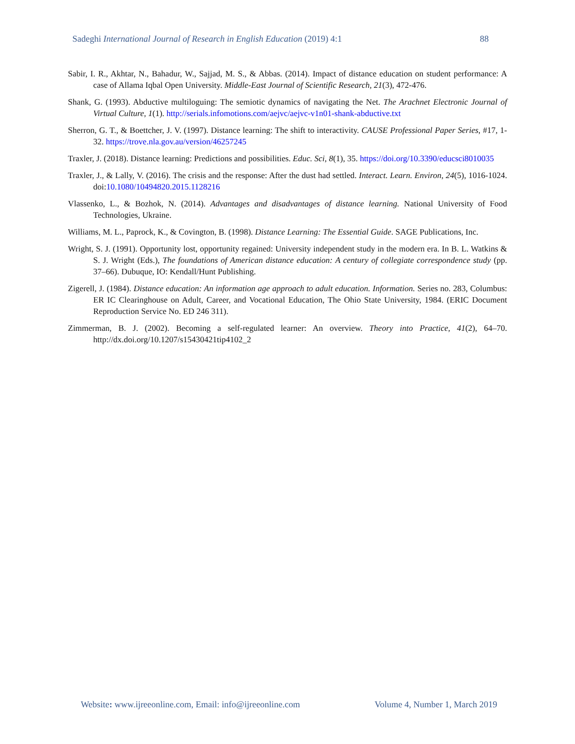Sadeghi International Journal of Research in English Education (2019) 4:1 88
Sabir, I. R., Akhtar, N., Bahadur, W., Sajjad, M. S., & Abbas. (2014). Impact of distance education on student performance: A case of Allama Iqbal Open University. Middle-East Journal of Scientific Research, 21(3), 472-476.
Shank, G. (1993). Abductive multiloguing: The semiotic dynamics of navigating the Net. The Arachnet Electronic Journal of Virtual Culture, 1(1). http://serials.infomotions.com/aejvc/aejvc-v1n01-shank-abductive.txt
Sherron, G. T., & Boettcher, J. V. (1997). Distance learning: The shift to interactivity. CAUSE Professional Paper Series, #17, 1-32. https://trove.nla.gov.au/version/46257245
Traxler, J. (2018). Distance learning: Predictions and possibilities. Educ. Sci, 8(1), 35. https://doi.org/10.3390/educsci8010035
Traxler, J., & Lally, V. (2016). The crisis and the response: After the dust had settled. Interact. Learn. Environ, 24(5), 1016-1024. doi:10.1080/10494820.2015.1128216
Vlassenko, L., & Bozhok, N. (2014). Advantages and disadvantages of distance learning. National University of Food Technologies, Ukraine.
Williams, M. L., Paprock, K., & Covington, B. (1998). Distance Learning: The Essential Guide. SAGE Publications, Inc.
Wright, S. J. (1991). Opportunity lost, opportunity regained: University independent study in the modern era. In B. L. Watkins & S. J. Wright (Eds.), The foundations of American distance education: A century of collegiate correspondence study (pp. 37–66). Dubuque, IO: Kendall/Hunt Publishing.
Zigerell, J. (1984). Distance education: An information age approach to adult education. Information. Series no. 283, Columbus: ER IC Clearinghouse on Adult, Career, and Vocational Education, The Ohio State University, 1984. (ERIC Document Reproduction Service No. ED 246 311).
Zimmerman, B. J. (2002). Becoming a self-regulated learner: An overview. Theory into Practice, 41(2), 64–70. http://dx.doi.org/10.1207/s15430421tip4102_2
Website: www.ijreeonline.com, Email: info@ijreeonline.com Volume 4, Number 1, March 2019